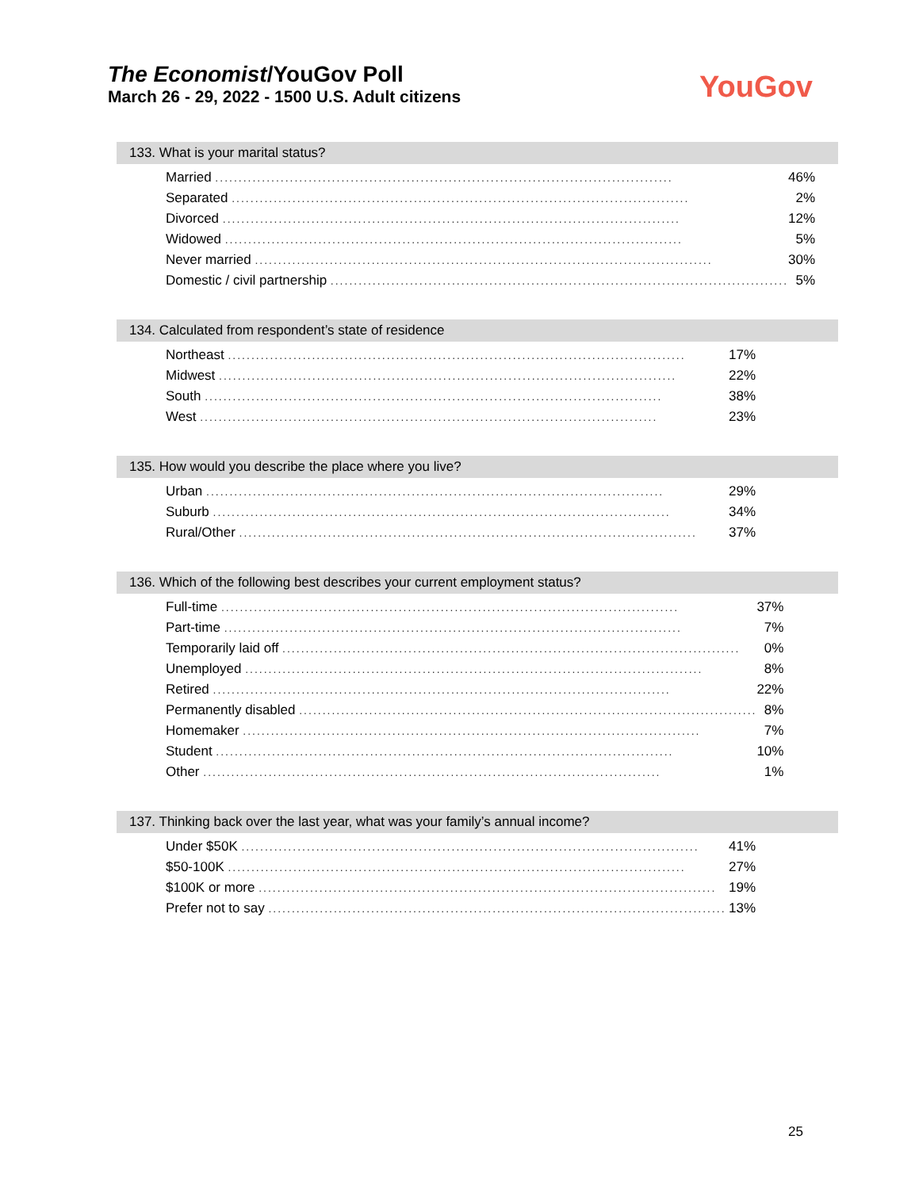The Economist/YouGov Poll
March 26 - 29, 2022 - 1500 U.S. Adult citizens
YouGov
133. What is your marital status?
| Married .................................................................................................. | 46% |
| Separated .................................................................................................. | 2% |
| Divorced .................................................................................................. | 12% |
| Widowed .................................................................................................. | 5% |
| Never married .................................................................................................. | 30% |
| Domestic / civil partnership .................................................................................................. | 5% |
134. Calculated from respondent’s state of residence
| Northeast .................................................................................................. | 17% |
| Midwest .................................................................................................. | 22% |
| South .................................................................................................. | 38% |
| West .................................................................................................. | 23% |
135. How would you describe the place where you live?
| Urban .................................................................................................. | 29% |
| Suburb .................................................................................................. | 34% |
| Rural/Other .................................................................................................. | 37% |
136. Which of the following best describes your current employment status?
| Full-time .................................................................................................. | 37% |
| Part-time .................................................................................................. | 7% |
| Temporarily laid off .................................................................................................. | 0% |
| Unemployed .................................................................................................. | 8% |
| Retired .................................................................................................. | 22% |
| Permanently disabled .................................................................................................. | 8% |
| Homemaker .................................................................................................. | 7% |
| Student .................................................................................................. | 10% |
| Other .................................................................................................. | 1% |
137. Thinking back over the last year, what was your family’s annual income?
| Under $50K .................................................................................................. | 41% |
| $50-100K .................................................................................................. | 27% |
| $100K or more .................................................................................................. | 19% |
| Prefer not to say .................................................................................................. | 13% |
25